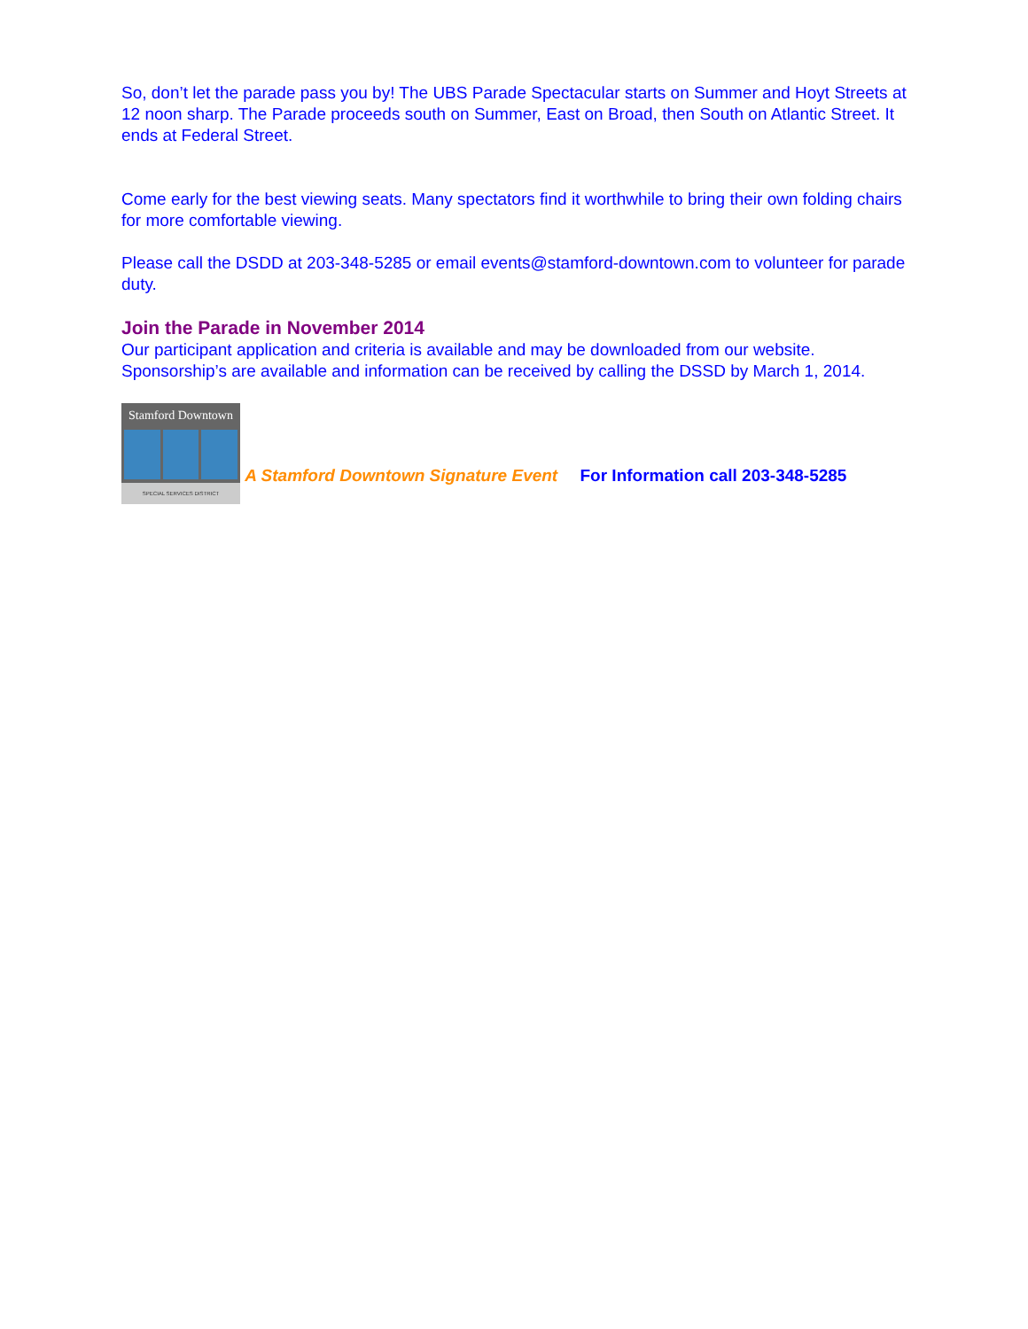So, don’t let the parade pass you by! The UBS Parade Spectacular starts on Summer and Hoyt Streets at 12 noon sharp. The Parade proceeds south on Summer, East on Broad, then South on Atlantic Street. It ends at Federal Street.
Come early for the best viewing seats. Many spectators find it worthwhile to bring their own folding chairs for more comfortable viewing.
Please call the DSDD at 203-348-5285 or email events@stamford-downtown.com to volunteer for parade duty.
Join the Parade in November 2014
Our participant application and criteria is available and may be downloaded from our website. Sponsorship’s are available and information can be received by calling the DSSD by March 1, 2014.
Stamford Downtown
SPECIAL SERVICES DISTRICT A Stamford Downtown Signature Event For Information call 203-348-5285